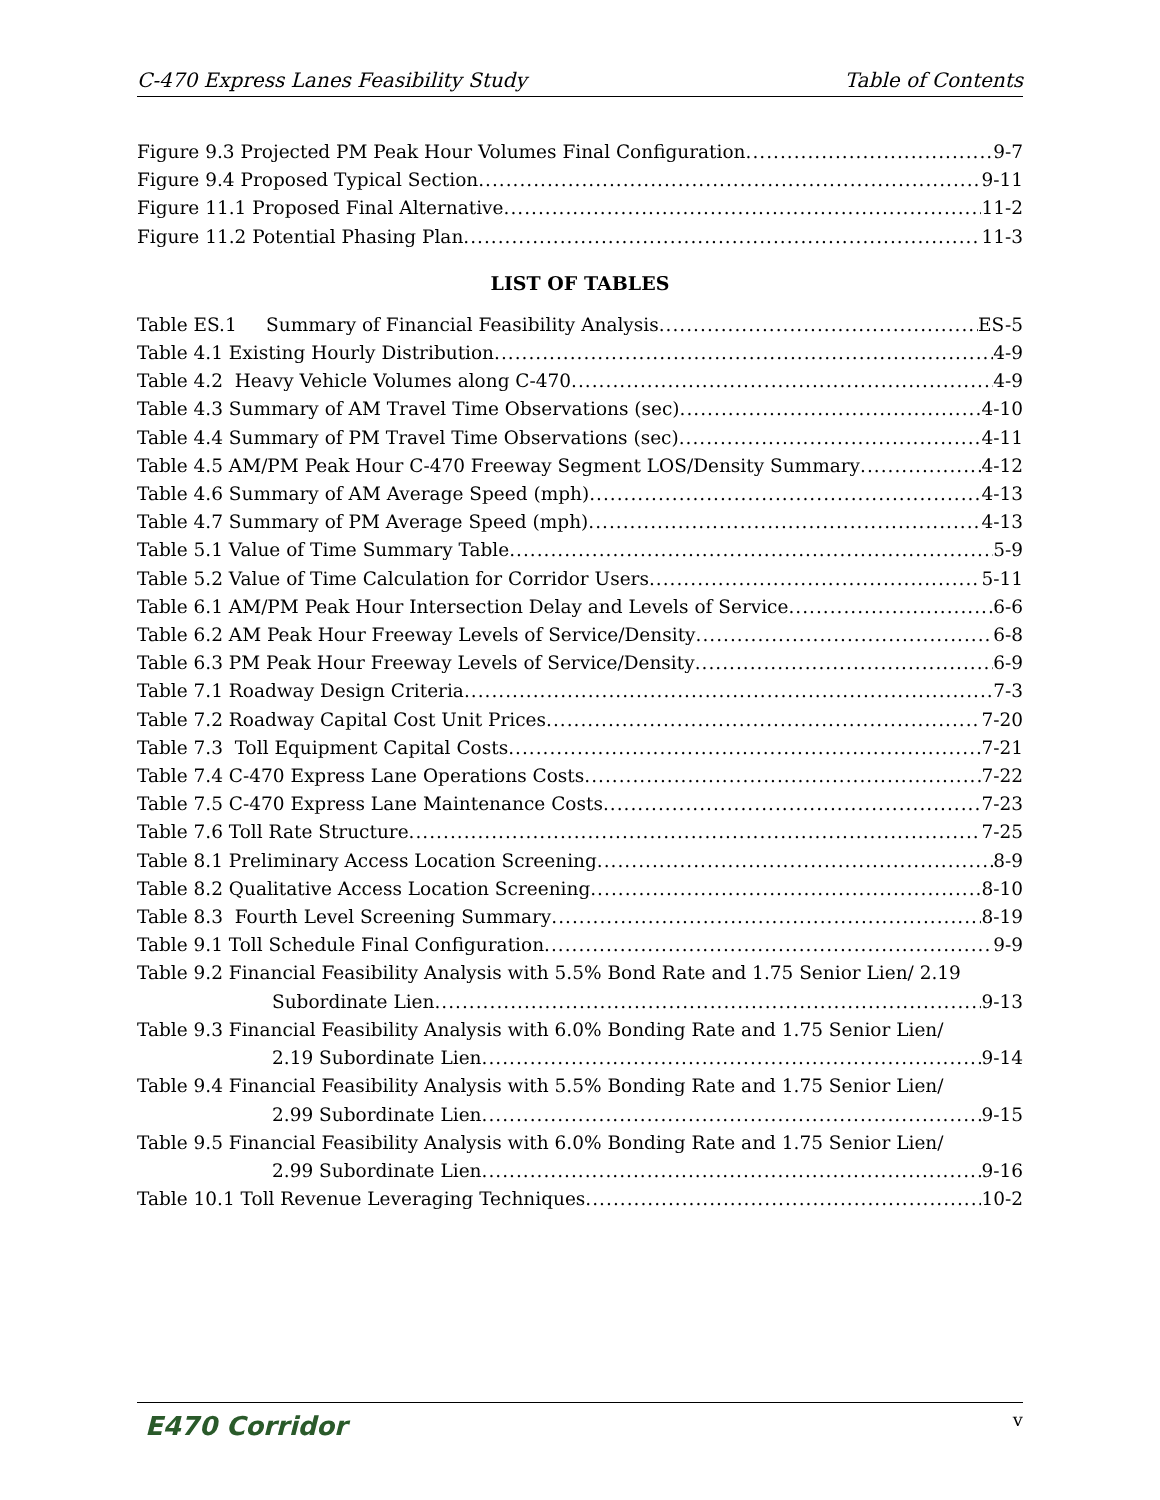C-470 Express Lanes Feasibility Study Table of Contents
Figure 9.3 Projected PM Peak Hour Volumes Final Configuration 9-7
Figure 9.4 Proposed Typical Section 9-11
Figure 11.1 Proposed Final Alternative 11-2
Figure 11.2 Potential Phasing Plan 11-3
LIST OF TABLES
Table ES.1 Summary of Financial Feasibility Analysis ES-5
Table 4.1 Existing Hourly Distribution 4-9
Table 4.2 Heavy Vehicle Volumes along C-470 4-9
Table 4.3 Summary of AM Travel Time Observations (sec) 4-10
Table 4.4 Summary of PM Travel Time Observations (sec) 4-11
Table 4.5 AM/PM Peak Hour C-470 Freeway Segment LOS/Density Summary 4-12
Table 4.6 Summary of AM Average Speed (mph) 4-13
Table 4.7 Summary of PM Average Speed (mph) 4-13
Table 5.1 Value of Time Summary Table 5-9
Table 5.2 Value of Time Calculation for Corridor Users 5-11
Table 6.1 AM/PM Peak Hour Intersection Delay and Levels of Service 6-6
Table 6.2 AM Peak Hour Freeway Levels of Service/Density 6-8
Table 6.3 PM Peak Hour Freeway Levels of Service/Density 6-9
Table 7.1 Roadway Design Criteria 7-3
Table 7.2 Roadway Capital Cost Unit Prices 7-20
Table 7.3 Toll Equipment Capital Costs 7-21
Table 7.4 C-470 Express Lane Operations Costs 7-22
Table 7.5 C-470 Express Lane Maintenance Costs 7-23
Table 7.6 Toll Rate Structure 7-25
Table 8.1 Preliminary Access Location Screening 8-9
Table 8.2 Qualitative Access Location Screening 8-10
Table 8.3 Fourth Level Screening Summary 8-19
Table 9.1 Toll Schedule Final Configuration 9-9
Table 9.2 Financial Feasibility Analysis with 5.5% Bond Rate and 1.75 Senior Lien/ 2.19
Subordinate Lien 9-13
Table 9.3 Financial Feasibility Analysis with 6.0% Bonding Rate and 1.75 Senior Lien/
2.19 Subordinate Lien 9-14
Table 9.4 Financial Feasibility Analysis with 5.5% Bonding Rate and 1.75 Senior Lien/
2.99 Subordinate Lien 9-15
Table 9.5 Financial Feasibility Analysis with 6.0% Bonding Rate and 1.75 Senior Lien/
2.99 Subordinate Lien 9-16
Table 10.1 Toll Revenue Leveraging Techniques 10-2
E470 Corridor v